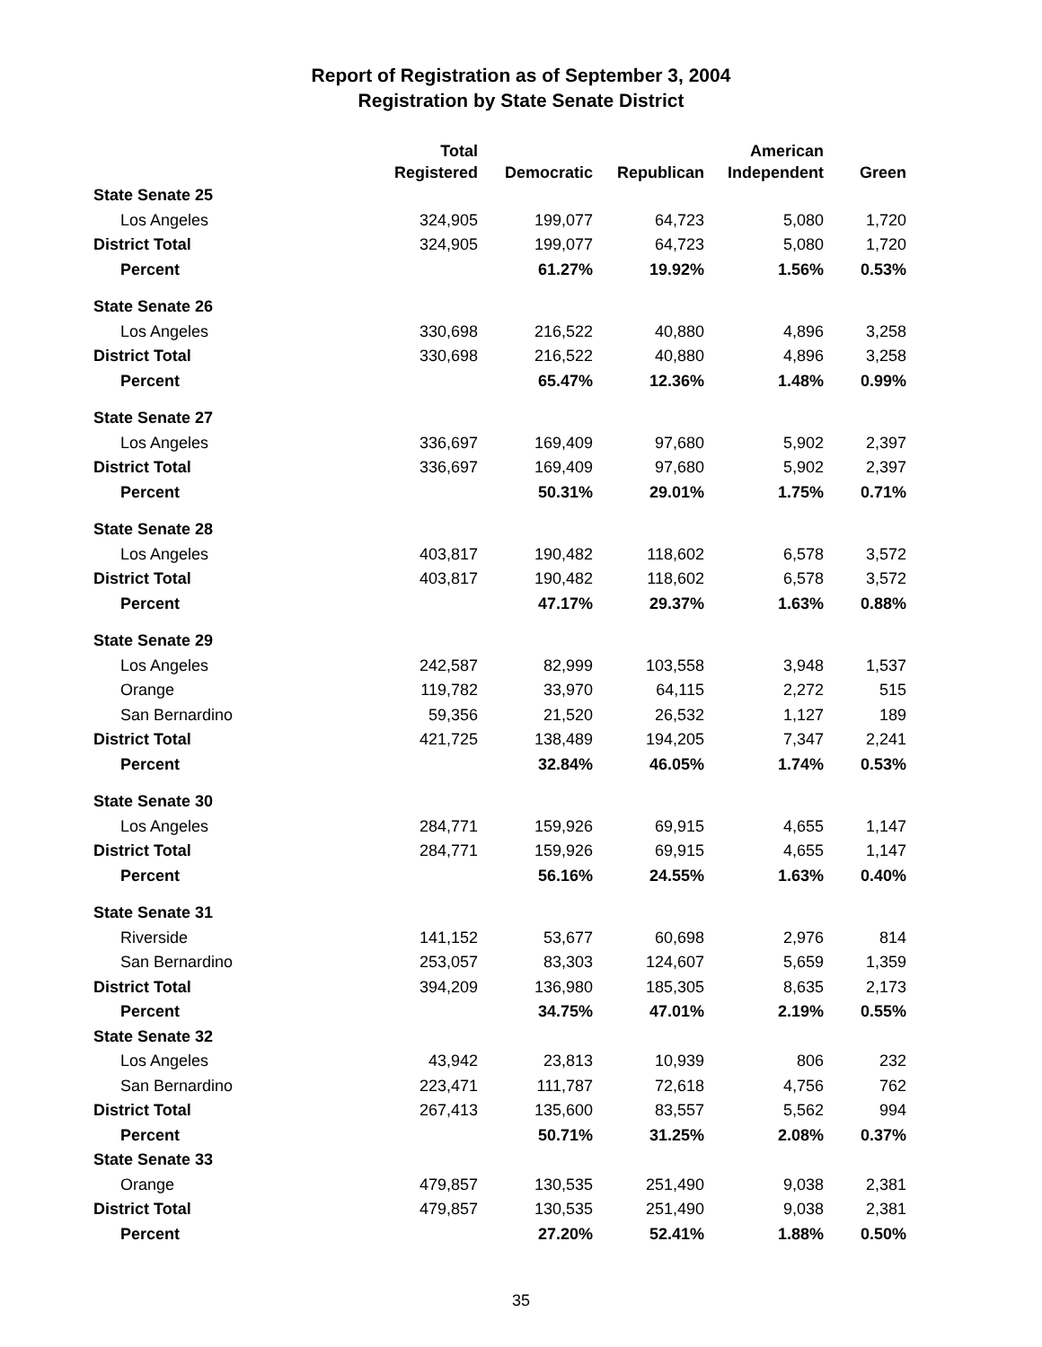Report of Registration as of September 3, 2004
Registration by State Senate District
| | Total Registered | Democratic | Republican | American Independent | Green |
| --- | --- | --- | --- | --- | --- |
| State Senate 25 | | | | | |
| Los Angeles | 324,905 | 199,077 | 64,723 | 5,080 | 1,720 |
| District Total | 324,905 | 199,077 | 64,723 | 5,080 | 1,720 |
| Percent | | 61.27% | 19.92% | 1.56% | 0.53% |
| State Senate 26 | | | | | |
| Los Angeles | 330,698 | 216,522 | 40,880 | 4,896 | 3,258 |
| District Total | 330,698 | 216,522 | 40,880 | 4,896 | 3,258 |
| Percent | | 65.47% | 12.36% | 1.48% | 0.99% |
| State Senate 27 | | | | | |
| Los Angeles | 336,697 | 169,409 | 97,680 | 5,902 | 2,397 |
| District Total | 336,697 | 169,409 | 97,680 | 5,902 | 2,397 |
| Percent | | 50.31% | 29.01% | 1.75% | 0.71% |
| State Senate 28 | | | | | |
| Los Angeles | 403,817 | 190,482 | 118,602 | 6,578 | 3,572 |
| District Total | 403,817 | 190,482 | 118,602 | 6,578 | 3,572 |
| Percent | | 47.17% | 29.37% | 1.63% | 0.88% |
| State Senate 29 | | | | | |
| Los Angeles | 242,587 | 82,999 | 103,558 | 3,948 | 1,537 |
| Orange | 119,782 | 33,970 | 64,115 | 2,272 | 515 |
| San Bernardino | 59,356 | 21,520 | 26,532 | 1,127 | 189 |
| District Total | 421,725 | 138,489 | 194,205 | 7,347 | 2,241 |
| Percent | | 32.84% | 46.05% | 1.74% | 0.53% |
| State Senate 30 | | | | | |
| Los Angeles | 284,771 | 159,926 | 69,915 | 4,655 | 1,147 |
| District Total | 284,771 | 159,926 | 69,915 | 4,655 | 1,147 |
| Percent | | 56.16% | 24.55% | 1.63% | 0.40% |
| State Senate 31 | | | | | |
| Riverside | 141,152 | 53,677 | 60,698 | 2,976 | 814 |
| San Bernardino | 253,057 | 83,303 | 124,607 | 5,659 | 1,359 |
| District Total | 394,209 | 136,980 | 185,305 | 8,635 | 2,173 |
| Percent | | 34.75% | 47.01% | 2.19% | 0.55% |
| State Senate 32 | | | | | |
| Los Angeles | 43,942 | 23,813 | 10,939 | 806 | 232 |
| San Bernardino | 223,471 | 111,787 | 72,618 | 4,756 | 762 |
| District Total | 267,413 | 135,600 | 83,557 | 5,562 | 994 |
| Percent | | 50.71% | 31.25% | 2.08% | 0.37% |
| State Senate 33 | | | | | |
| Orange | 479,857 | 130,535 | 251,490 | 9,038 | 2,381 |
| District Total | 479,857 | 130,535 | 251,490 | 9,038 | 2,381 |
| Percent | | 27.20% | 52.41% | 1.88% | 0.50% |
35